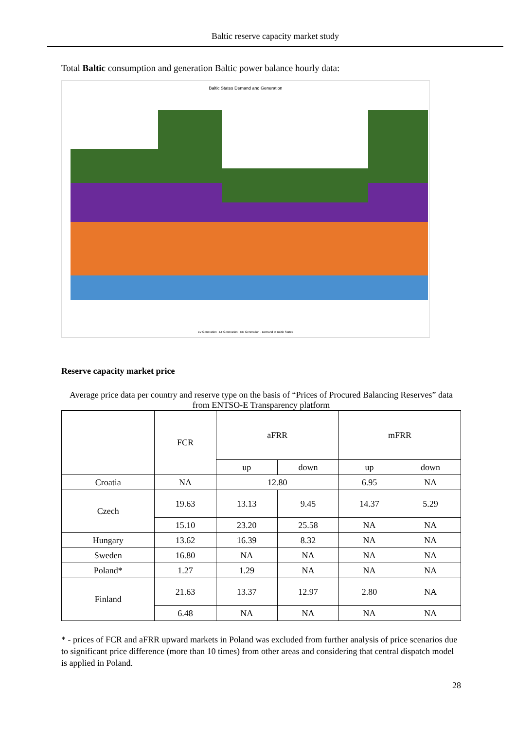Baltic reserve capacity market study
Total Baltic consumption and generation Baltic power balance hourly data:
Baltic States Demand and Generation
LV Generation · LT Generation · EE Generation · Demand in Baltic States
Reserve capacity market price
Average price data per country and reserve type on the basis of “Prices of Procured Balancing Reserves” data from ENTSO-E Transparency platform
| | FCR | aFRR | | mFRR | |
| | | up | down | up | down |
| Croatia | NA | 12.80 | | 6.95 | NA |
| Czech | 19.63 | 13.13 | 9.45 | 14.37 | 5.29 |
| | 15.10 | 23.20 | 25.58 | NA | NA |
| Hungary | 13.62 | 16.39 | 8.32 | NA | NA |
| Sweden | 16.80 | NA | NA | NA | NA |
| Poland* | 1.27 | 1.29 | NA | NA | NA |
| Finland | 21.63 | 13.37 | 12.97 | 2.80 | NA |
| | 6.48 | NA | NA | NA | NA |
* - prices of FCR and aFRR upward markets in Poland was excluded from further analysis of price scenarios due to significant price difference (more than 10 times) from other areas and considering that central dispatch model is applied in Poland.
28